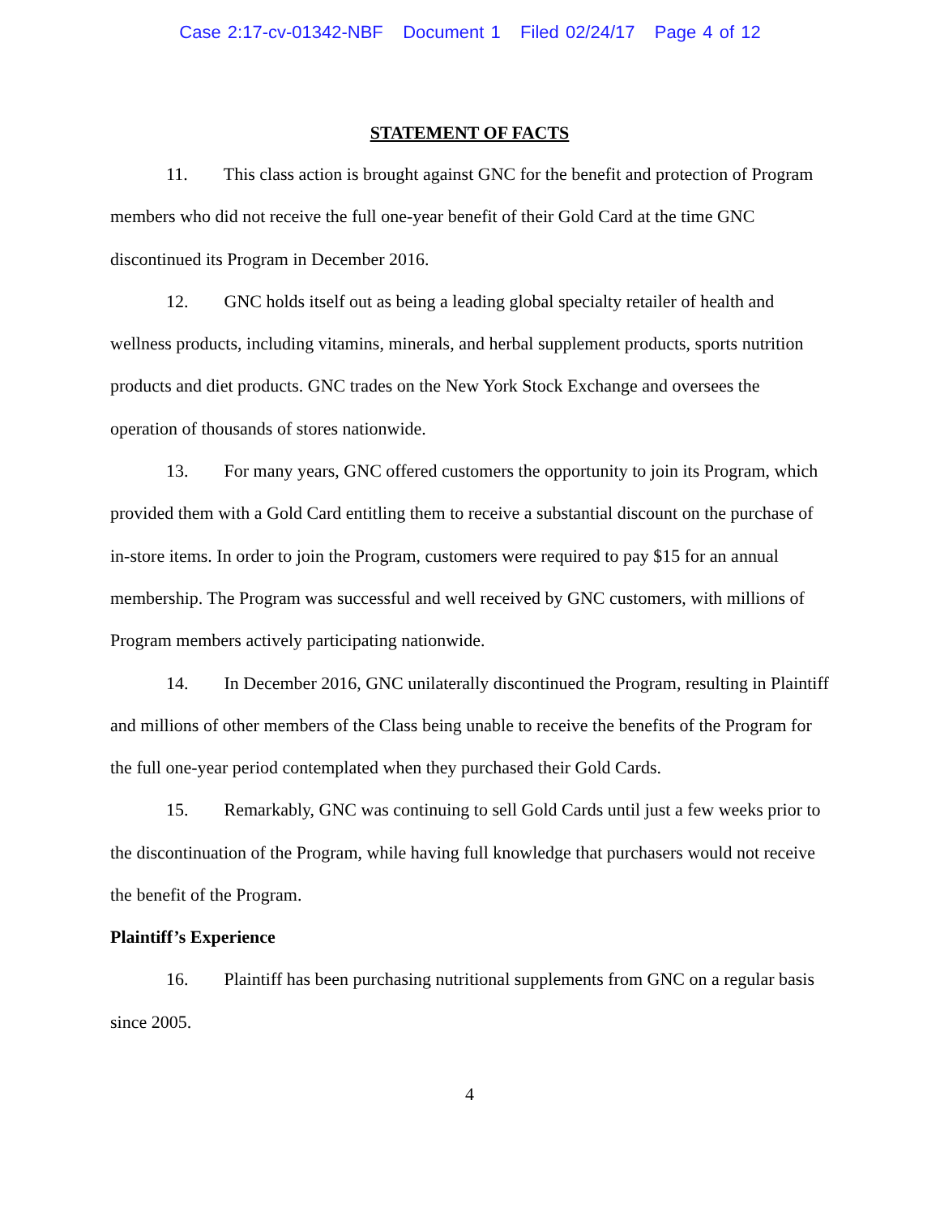Case 2:17-cv-01342-NBF Document 1 Filed 02/24/17 Page 4 of 12
STATEMENT OF FACTS
11. This class action is brought against GNC for the benefit and protection of Program members who did not receive the full one-year benefit of their Gold Card at the time GNC discontinued its Program in December 2016.
12. GNC holds itself out as being a leading global specialty retailer of health and wellness products, including vitamins, minerals, and herbal supplement products, sports nutrition products and diet products. GNC trades on the New York Stock Exchange and oversees the operation of thousands of stores nationwide.
13. For many years, GNC offered customers the opportunity to join its Program, which provided them with a Gold Card entitling them to receive a substantial discount on the purchase of in-store items. In order to join the Program, customers were required to pay $15 for an annual membership. The Program was successful and well received by GNC customers, with millions of Program members actively participating nationwide.
14. In December 2016, GNC unilaterally discontinued the Program, resulting in Plaintiff and millions of other members of the Class being unable to receive the benefits of the Program for the full one-year period contemplated when they purchased their Gold Cards.
15. Remarkably, GNC was continuing to sell Gold Cards until just a few weeks prior to the discontinuation of the Program, while having full knowledge that purchasers would not receive the benefit of the Program.
Plaintiff’s Experience
16. Plaintiff has been purchasing nutritional supplements from GNC on a regular basis since 2005.
4